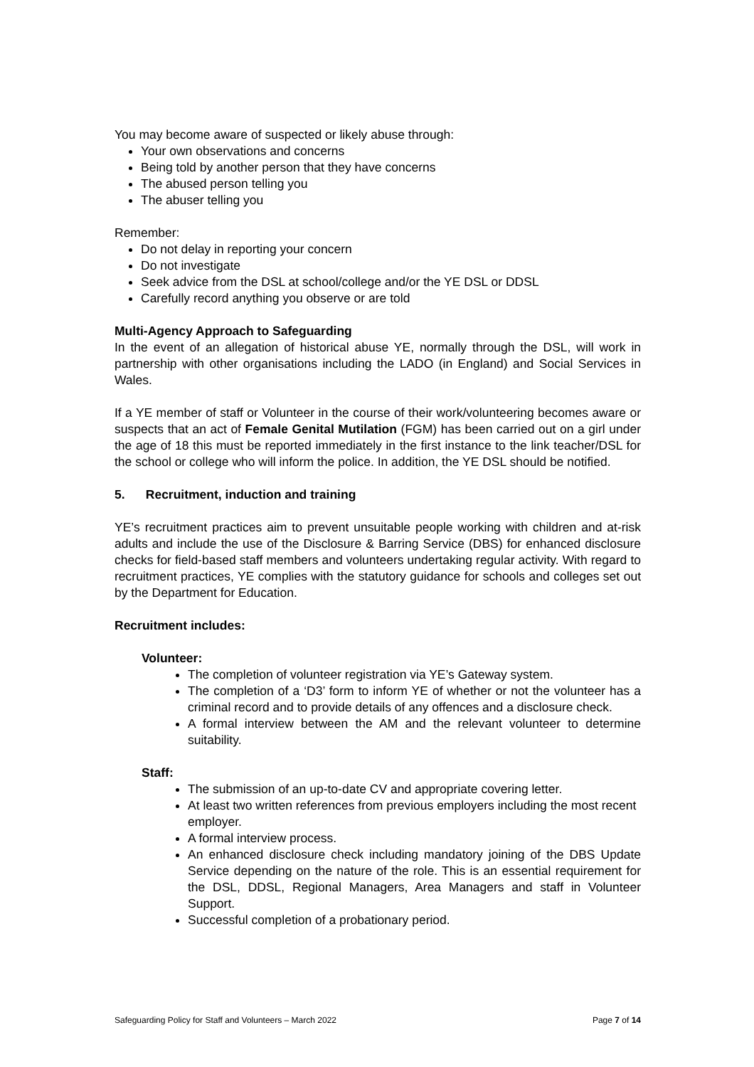You may become aware of suspected or likely abuse through:
Your own observations and concerns
Being told by another person that they have concerns
The abused person telling you
The abuser telling you
Remember:
Do not delay in reporting your concern
Do not investigate
Seek advice from the DSL at school/college and/or the YE DSL or DDSL
Carefully record anything you observe or are told
Multi-Agency Approach to Safeguarding
In the event of an allegation of historical abuse YE, normally through the DSL, will work in partnership with other organisations including the LADO (in England) and Social Services in Wales.
If a YE member of staff or Volunteer in the course of their work/volunteering becomes aware or suspects that an act of Female Genital Mutilation (FGM) has been carried out on a girl under the age of 18 this must be reported immediately in the first instance to the link teacher/DSL for the school or college who will inform the police. In addition, the YE DSL should be notified.
5. Recruitment, induction and training
YE’s recruitment practices aim to prevent unsuitable people working with children and at-risk adults and include the use of the Disclosure & Barring Service (DBS) for enhanced disclosure checks for field-based staff members and volunteers undertaking regular activity. With regard to recruitment practices, YE complies with the statutory guidance for schools and colleges set out by the Department for Education.
Recruitment includes:
Volunteer:
The completion of volunteer registration via YE’s Gateway system.
The completion of a ‘D3’ form to inform YE of whether or not the volunteer has a criminal record and to provide details of any offences and a disclosure check.
A formal interview between the AM and the relevant volunteer to determine suitability.
Staff:
The submission of an up-to-date CV and appropriate covering letter.
At least two written references from previous employers including the most recent employer.
A formal interview process.
An enhanced disclosure check including mandatory joining of the DBS Update Service depending on the nature of the role. This is an essential requirement for the DSL, DDSL, Regional Managers, Area Managers and staff in Volunteer Support.
Successful completion of a probationary period.
Safeguarding Policy for Staff and Volunteers – March 2022 Page 7 of 14